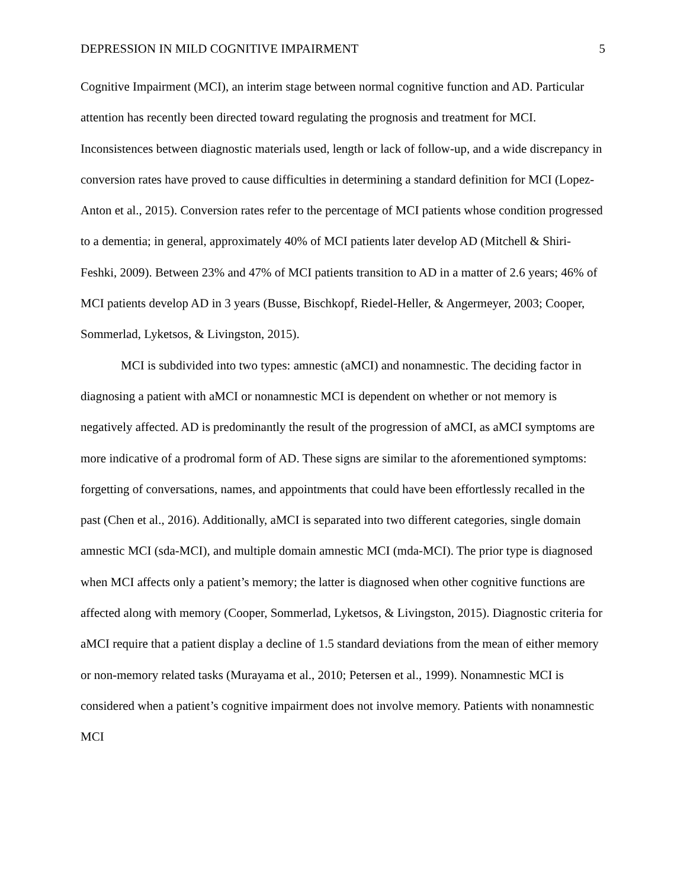DEPRESSION IN MILD COGNITIVE IMPAIRMENT 5
Cognitive Impairment (MCI), an interim stage between normal cognitive function and AD. Particular attention has recently been directed toward regulating the prognosis and treatment for MCI. Inconsistences between diagnostic materials used, length or lack of follow-up, and a wide discrepancy in conversion rates have proved to cause difficulties in determining a standard definition for MCI (Lopez-Anton et al., 2015). Conversion rates refer to the percentage of MCI patients whose condition progressed to a dementia; in general, approximately 40% of MCI patients later develop AD (Mitchell & Shiri-Feshki, 2009). Between 23% and 47% of MCI patients transition to AD in a matter of 2.6 years; 46% of MCI patients develop AD in 3 years (Busse, Bischkopf, Riedel-Heller, & Angermeyer, 2003; Cooper, Sommerlad, Lyketsos, & Livingston, 2015).
MCI is subdivided into two types: amnestic (aMCI) and nonamnestic. The deciding factor in diagnosing a patient with aMCI or nonamnestic MCI is dependent on whether or not memory is negatively affected. AD is predominantly the result of the progression of aMCI, as aMCI symptoms are more indicative of a prodromal form of AD. These signs are similar to the aforementioned symptoms: forgetting of conversations, names, and appointments that could have been effortlessly recalled in the past (Chen et al., 2016). Additionally, aMCI is separated into two different categories, single domain amnestic MCI (sda-MCI), and multiple domain amnestic MCI (mda-MCI). The prior type is diagnosed when MCI affects only a patient’s memory; the latter is diagnosed when other cognitive functions are affected along with memory (Cooper, Sommerlad, Lyketsos, & Livingston, 2015). Diagnostic criteria for aMCI require that a patient display a decline of 1.5 standard deviations from the mean of either memory or non-memory related tasks (Murayama et al., 2010; Petersen et al., 1999). Nonamnestic MCI is considered when a patient’s cognitive impairment does not involve memory. Patients with nonamnestic MCI